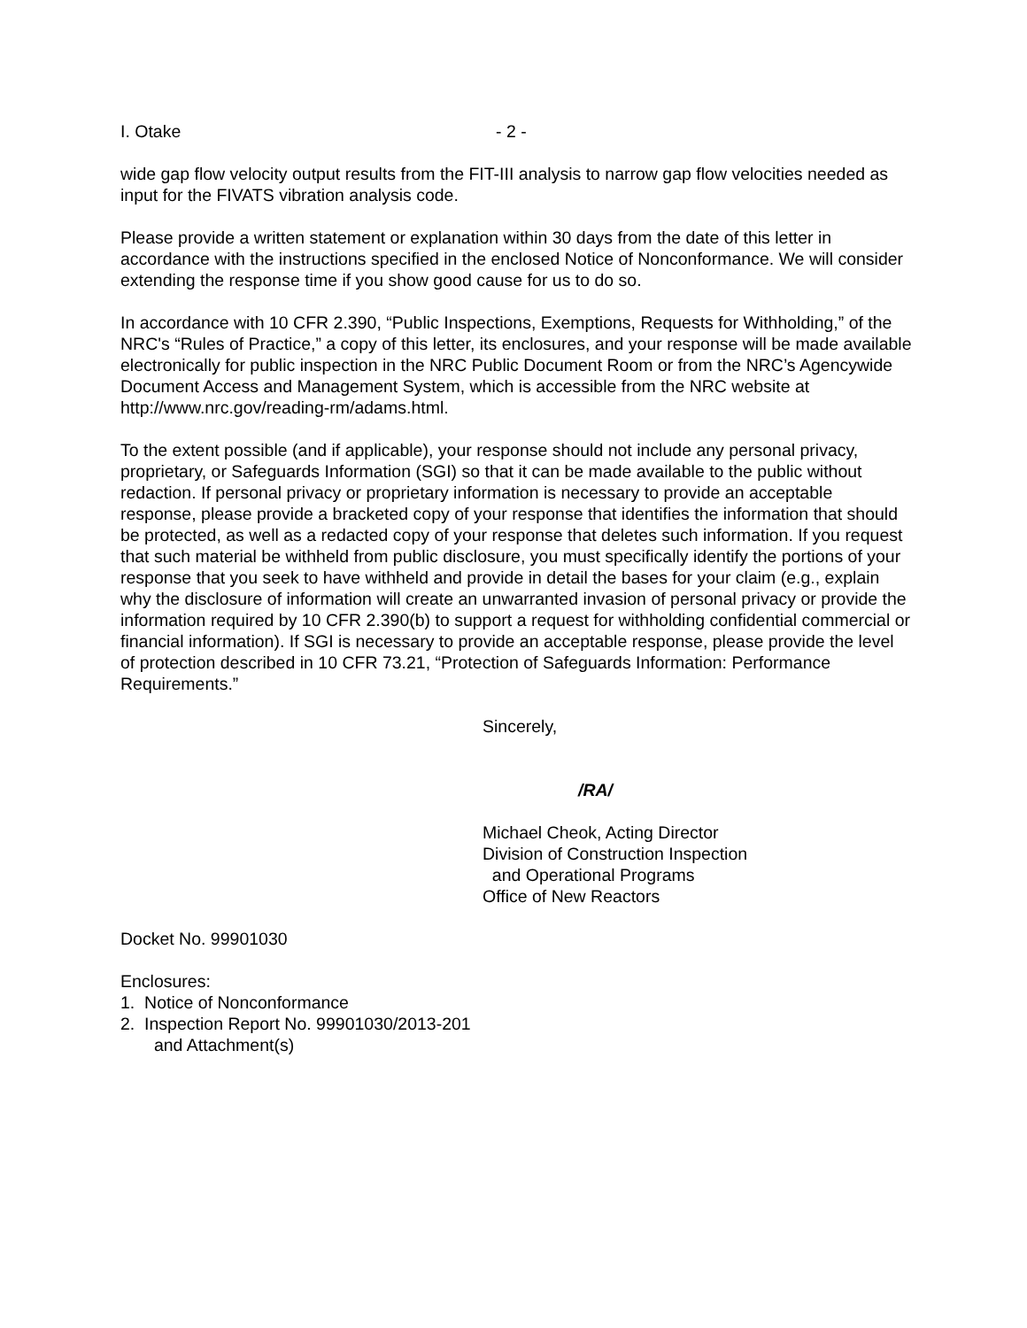I. Otake - 2 -
wide gap flow velocity output results from the FIT-III analysis to narrow gap flow velocities needed as input for the FIVATS vibration analysis code.
Please provide a written statement or explanation within 30 days from the date of this letter in accordance with the instructions specified in the enclosed Notice of Nonconformance. We will consider extending the response time if you show good cause for us to do so.
In accordance with 10 CFR 2.390, “Public Inspections, Exemptions, Requests for Withholding,” of the NRC's “Rules of Practice,” a copy of this letter, its enclosures, and your response will be made available electronically for public inspection in the NRC Public Document Room or from the NRC’s Agencywide Document Access and Management System, which is accessible from the NRC website at http://www.nrc.gov/reading-rm/adams.html.
To the extent possible (and if applicable), your response should not include any personal privacy, proprietary, or Safeguards Information (SGI) so that it can be made available to the public without redaction. If personal privacy or proprietary information is necessary to provide an acceptable response, please provide a bracketed copy of your response that identifies the information that should be protected, as well as a redacted copy of your response that deletes such information. If you request that such material be withheld from public disclosure, you must specifically identify the portions of your response that you seek to have withheld and provide in detail the bases for your claim (e.g., explain why the disclosure of information will create an unwarranted invasion of personal privacy or provide the information required by 10 CFR 2.390(b) to support a request for withholding confidential commercial or financial information). If SGI is necessary to provide an acceptable response, please provide the level of protection described in 10 CFR 73.21, “Protection of Safeguards Information: Performance Requirements.”
Sincerely,
/RA/
Michael Cheok, Acting Director
Division of Construction Inspection
and Operational Programs
Office of New Reactors
Docket No. 99901030
Enclosures:
1. Notice of Nonconformance
2. Inspection Report No. 99901030/2013-201
and Attachment(s)